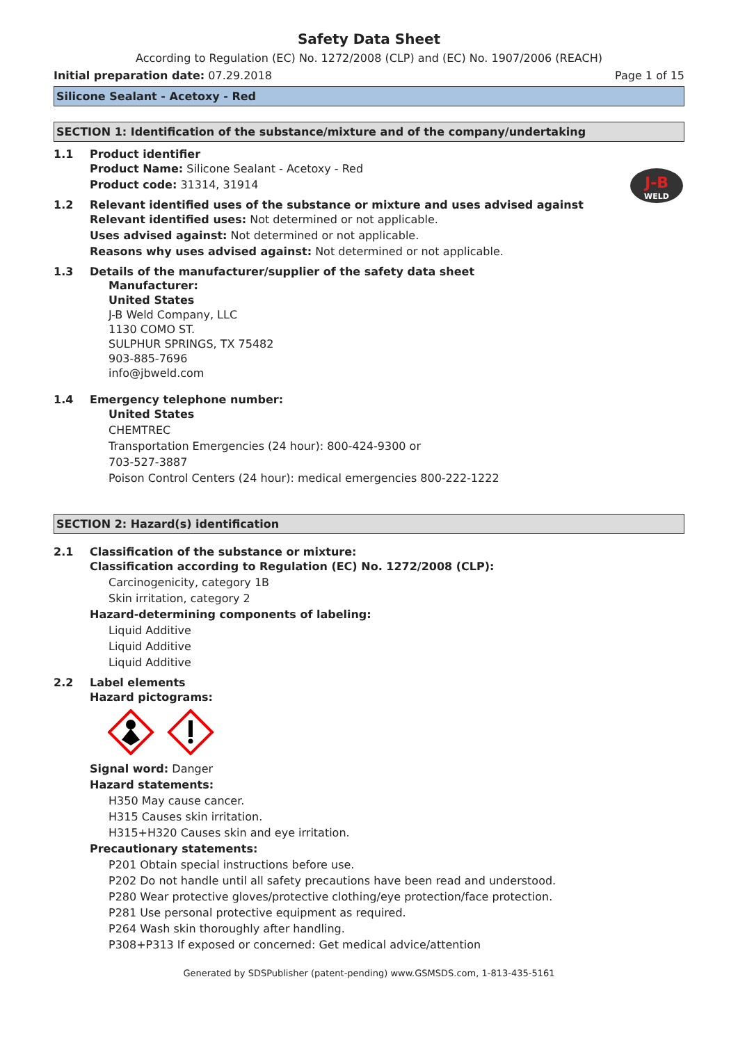Safety Data Sheet
According to Regulation (EC) No. 1272/2008 (CLP) and (EC) No. 1907/2006 (REACH)
Initial preparation date: 07.29.2018 Page 1 of 15
Silicone Sealant - Acetoxy - Red
SECTION 1: Identification of the substance/mixture and of the company/undertaking
J-B
WELD
1.1 Product identifier
Product Name: Silicone Sealant - Acetoxy - Red
Product code: 31314, 31914
1.2 Relevant identified uses of the substance or mixture and uses advised against
Relevant identified uses: Not determined or not applicable.
Uses advised against: Not determined or not applicable.
Reasons why uses advised against: Not determined or not applicable.
1.3 Details of the manufacturer/supplier of the safety data sheet
Manufacturer:
United States
J-B Weld Company, LLC
1130 COMO ST.
SULPHUR SPRINGS, TX 75482
903-885-7696
info@jbweld.com
1.4 Emergency telephone number:
United States
CHEMTREC
Transportation Emergencies (24 hour): 800-424-9300 or
703-527-3887
Poison Control Centers (24 hour): medical emergencies 800-222-1222
SECTION 2: Hazard(s) identification
2.1 Classification of the substance or mixture:
Classification according to Regulation (EC) No. 1272/2008 (CLP):
Carcinogenicity, category 1B
Skin irritation, category 2
Hazard-determining components of labeling:
Liquid Additive
Liquid Additive
Liquid Additive
2.2 Label elements
Hazard pictograms:
Signal word: Danger
Hazard statements:
H350 May cause cancer.
H315 Causes skin irritation.
H315+H320 Causes skin and eye irritation.
Precautionary statements:
P201 Obtain special instructions before use.
P202 Do not handle until all safety precautions have been read and understood.
P280 Wear protective gloves/protective clothing/eye protection/face protection.
P281 Use personal protective equipment as required.
P264 Wash skin thoroughly after handling.
P308+P313 If exposed or concerned: Get medical advice/attention
Generated by SDSPublisher (patent-pending) www.GSMSDS.com, 1-813-435-5161